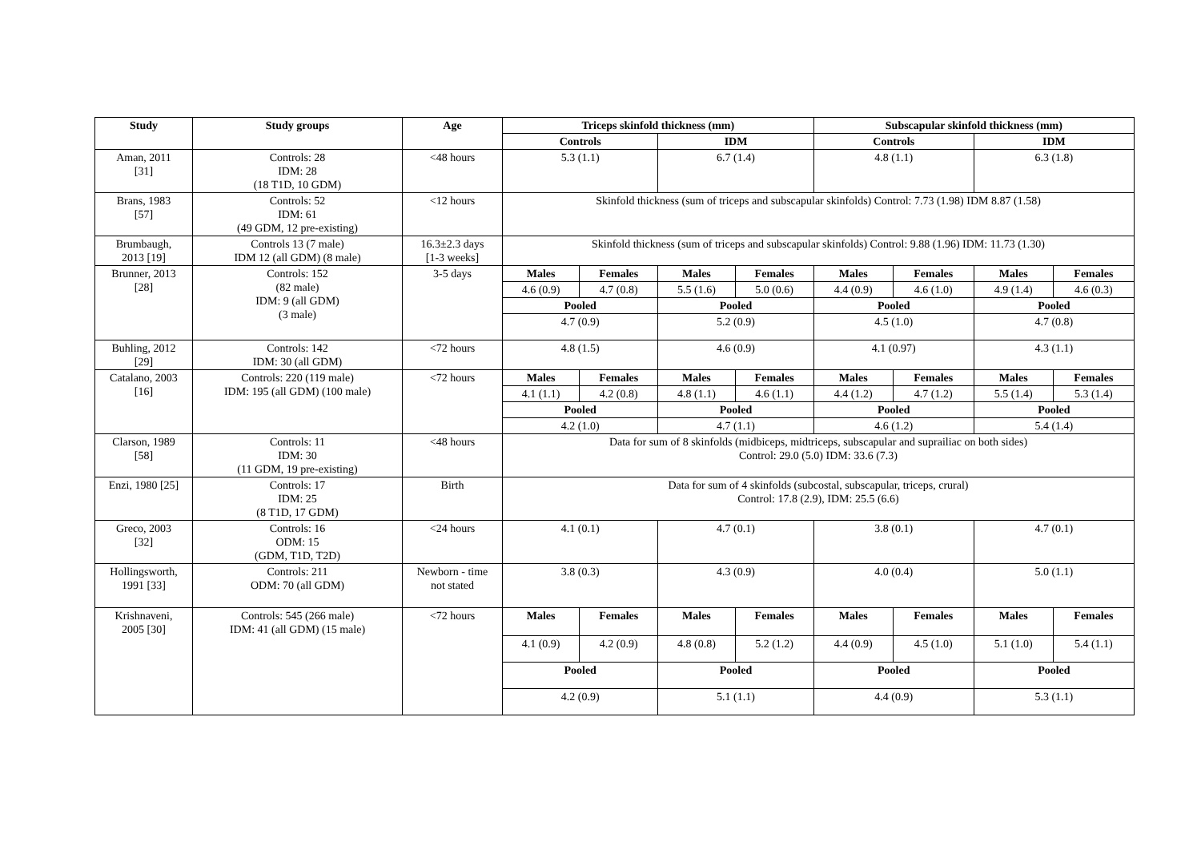| Study | Study groups | Age | Triceps skinfold thickness (mm) | | | | Subscapular skinfold thickness (mm) | | | |
| --- | --- | --- | --- | --- | --- | --- | --- | --- | --- | --- |
| | | | Controls | | IDM | | Controls | | IDM | |
| Aman, 2011 [31] | Controls: 28 IDM: 28 (18 T1D, 10 GDM) | <48 hours | 5.3 (1.1) | | 6.7 (1.4) | | 4.8 (1.1) | | 6.3 (1.8) | |
| Brans, 1983 [57] | Controls: 52 IDM: 61 (49 GDM, 12 pre-existing) | <12 hours | Skinfold thickness (sum of triceps and subscapular skinfolds) Control: 7.73 (1.98) IDM 8.87 (1.58) | | | | | | | |
| Brumbaugh, 2013 [19] | Controls 13 (7 male) IDM 12 (all GDM) (8 male) | 16.3±2.3 days [1-3 weeks] | Skinfold thickness (sum of triceps and subscapular skinfolds) Control: 9.88 (1.96) IDM: 11.73 (1.30) | | | | | | | |
| Brunner, 2013 [28] | Controls: 152 (82 male) IDM: 9 (all GDM) (3 male) | 3-5 days | Males | Females | Males | Females | Males | Females | Males | Females |
| | | | 4.6 (0.9) | 4.7 (0.8) | 5.5 (1.6) | 5.0 (0.6) | 4.4 (0.9) | 4.6 (1.0) | 4.9 (1.4) | 4.6 (0.3) |
| | | | Pooled | | Pooled | | Pooled | | Pooled | |
| | | | 4.7 (0.9) | | 5.2 (0.9) | | 4.5 (1.0) | | 4.7 (0.8) | |
| Buhling, 2012 [29] | Controls: 142 IDM: 30 (all GDM) | <72 hours | 4.8 (1.5) | | 4.6 (0.9) | | 4.1 (0.97) | | 4.3 (1.1) | |
| Catalano, 2003 [16] | Controls: 220 (119 male) IDM: 195 (all GDM) (100 male) | <72 hours | Males | Females | Males | Females | Males | Females | Males | Females |
| | | | 4.1 (1.1) | 4.2 (0.8) | 4.8 (1.1) | 4.6 (1.1) | 4.4 (1.2) | 4.7 (1.2) | 5.5 (1.4) | 5.3 (1.4) |
| | | | Pooled | | Pooled | | Pooled | | Pooled | |
| | | | 4.2 (1.0) | | 4.7 (1.1) | | 4.6 (1.2) | | 5.4 (1.4) | |
| Clarson, 1989 [58] | Controls: 11 IDM: 30 (11 GDM, 19 pre-existing) | <48 hours | Data for sum of 8 skinfolds (midbiceps, midtriceps, subscapular and suprailiac on both sides) Control: 29.0 (5.0) IDM: 33.6 (7.3) | | | | | | | |
| Enzi, 1980 [25] | Controls: 17 IDM: 25 (8 T1D, 17 GDM) | Birth | Data for sum of 4 skinfolds (subcostal, subscapular, triceps, crural) Control: 17.8 (2.9), IDM: 25.5 (6.6) | | | | | | | |
| Greco, 2003 [32] | Controls: 16 ODM: 15 (GDM, T1D, T2D) | <24 hours | 4.1 (0.1) | | 4.7 (0.1) | | 3.8 (0.1) | | 4.7 (0.1) | |
| Hollingsworth, 1991 [33] | Controls: 211 ODM: 70 (all GDM) | Newborn - time not stated | 3.8 (0.3) | | 4.3 (0.9) | | 4.0 (0.4) | | 5.0 (1.1) | |
| Krishnaveni, 2005 [30] | Controls: 545 (266 male) IDM: 41 (all GDM) (15 male) | <72 hours | Males | Females | Males | Females | Males | Females | Males | Females |
| | | | 4.1 (0.9) | 4.2 (0.9) | 4.8 (0.8) | 5.2 (1.2) | 4.4 (0.9) | 4.5 (1.0) | 5.1 (1.0) | 5.4 (1.1) |
| | | | Pooled | | Pooled | | Pooled | | Pooled | |
| | | | 4.2 (0.9) | | 5.1 (1.1) | | 4.4 (0.9) | | 5.3 (1.1) | |